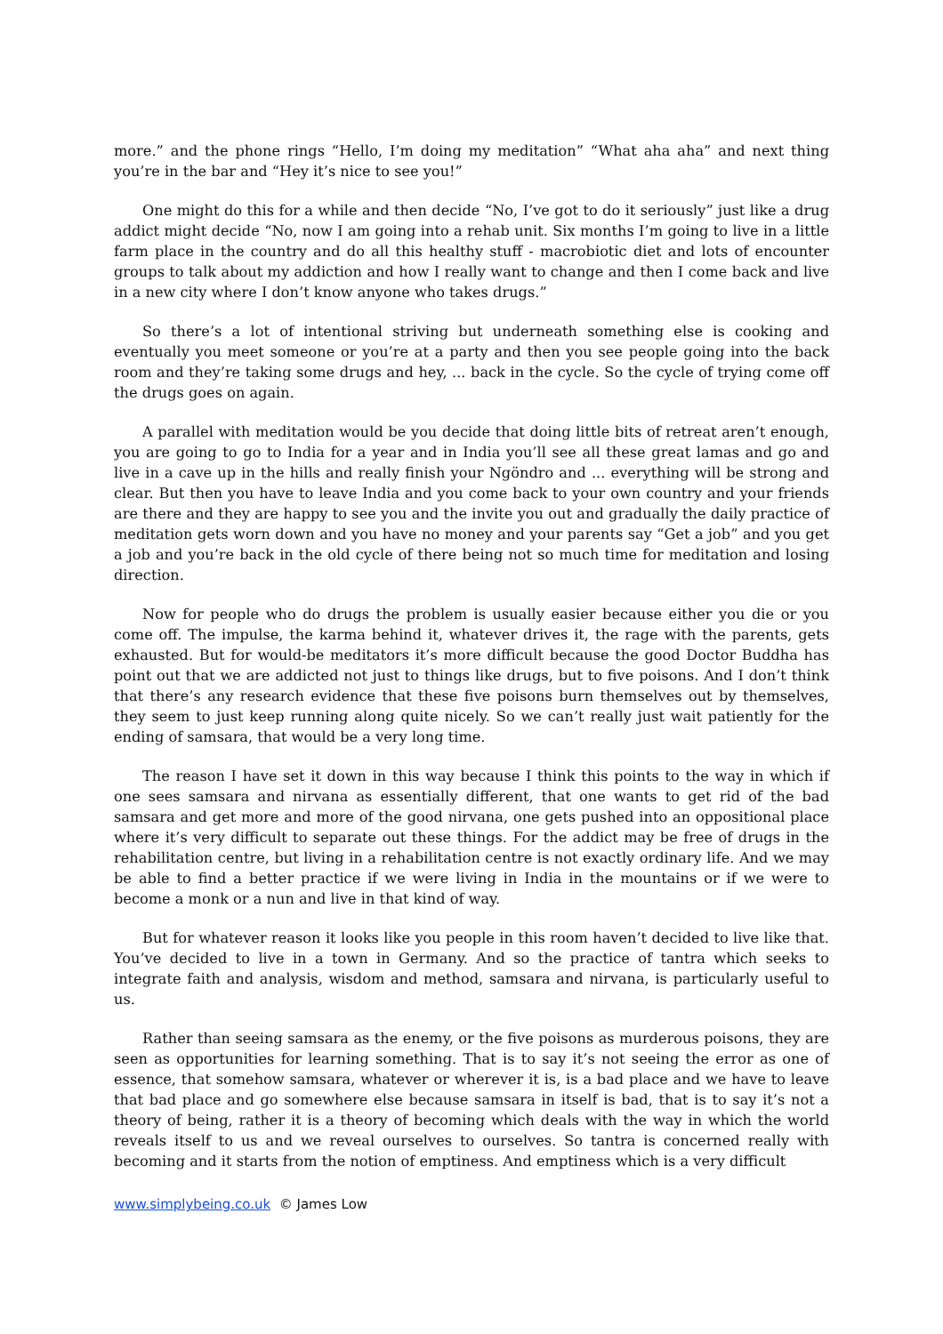more.” and the phone rings “Hello, I’m doing my meditation” “What aha aha” and next thing you’re in the bar and “Hey it’s nice to see you!”
One might do this for a while and then decide “No, I’ve got to do it seriously” just like a drug addict might decide “No, now I am going into a rehab unit. Six months I’m going to live in a little farm place in the country and do all this healthy stuff - macrobiotic diet and lots of encounter groups to talk about my addiction and how I really want to change and then I come back and live in a new city where I don’t know anyone who takes drugs.”
So there’s a lot of intentional striving but underneath something else is cooking and eventually you meet someone or you’re at a party and then you see people going into the back room and they’re taking some drugs and hey, ... back in the cycle. So the cycle of trying come off the drugs goes on again.
A parallel with meditation would be you decide that doing little bits of retreat aren’t enough, you are going to go to India for a year and in India you’ll see all these great lamas and go and live in a cave up in the hills and really finish your Ngöndro and ... everything will be strong and clear. But then you have to leave India and you come back to your own country and your friends are there and they are happy to see you and the invite you out and gradually the daily practice of meditation gets worn down and you have no money and your parents say “Get a job” and you get a job and you’re back in the old cycle of there being not so much time for meditation and losing direction.
Now for people who do drugs the problem is usually easier because either you die or you come off. The impulse, the karma behind it, whatever drives it, the rage with the parents, gets exhausted. But for would-be meditators it’s more difficult because the good Doctor Buddha has point out that we are addicted not just to things like drugs, but to five poisons. And I don’t think that there’s any research evidence that these five poisons burn themselves out by themselves, they seem to just keep running along quite nicely. So we can’t really just wait patiently for the ending of samsara, that would be a very long time.
The reason I have set it down in this way because I think this points to the way in which if one sees samsara and nirvana as essentially different, that one wants to get rid of the bad samsara and get more and more of the good nirvana, one gets pushed into an oppositional place where it’s very difficult to separate out these things. For the addict may be free of drugs in the rehabilitation centre, but living in a rehabilitation centre is not exactly ordinary life. And we may be able to find a better practice if we were living in India in the mountains or if we were to become a monk or a nun and live in that kind of way.
But for whatever reason it looks like you people in this room haven’t decided to live like that. You’ve decided to live in a town in Germany. And so the practice of tantra which seeks to integrate faith and analysis, wisdom and method, samsara and nirvana, is particularly useful to us.
Rather than seeing samsara as the enemy, or the five poisons as murderous poisons, they are seen as opportunities for learning something. That is to say it’s not seeing the error as one of essence, that somehow samsara, whatever or wherever it is, is a bad place and we have to leave that bad place and go somewhere else because samsara in itself is bad, that is to say it’s not a theory of being, rather it is a theory of becoming which deals with the way in which the world reveals itself to us and we reveal ourselves to ourselves. So tantra is concerned really with becoming and it starts from the notion of emptiness. And emptiness which is a very difficult
www.simplybeing.co.uk © James Low